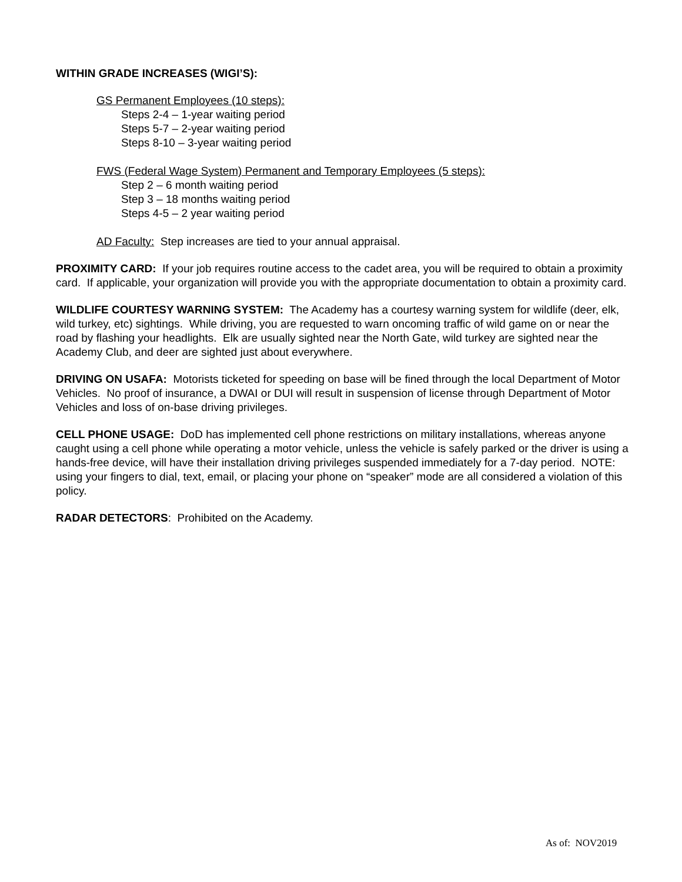WITHIN GRADE INCREASES (WIGI’S):
GS Permanent Employees (10 steps):
Steps 2-4 – 1-year waiting period
Steps 5-7 – 2-year waiting period
Steps 8-10 – 3-year waiting period
FWS (Federal Wage System) Permanent and Temporary Employees (5 steps):
Step 2 – 6 month waiting period
Step 3 – 18 months waiting period
Steps 4-5 – 2 year waiting period
AD Faculty: Step increases are tied to your annual appraisal.
PROXIMITY CARD: If your job requires routine access to the cadet area, you will be required to obtain a proximity card. If applicable, your organization will provide you with the appropriate documentation to obtain a proximity card.
WILDLIFE COURTESY WARNING SYSTEM: The Academy has a courtesy warning system for wildlife (deer, elk, wild turkey, etc) sightings. While driving, you are requested to warn oncoming traffic of wild game on or near the road by flashing your headlights. Elk are usually sighted near the North Gate, wild turkey are sighted near the Academy Club, and deer are sighted just about everywhere.
DRIVING ON USAFA: Motorists ticketed for speeding on base will be fined through the local Department of Motor Vehicles. No proof of insurance, a DWAI or DUI will result in suspension of license through Department of Motor Vehicles and loss of on-base driving privileges.
CELL PHONE USAGE: DoD has implemented cell phone restrictions on military installations, whereas anyone caught using a cell phone while operating a motor vehicle, unless the vehicle is safely parked or the driver is using a hands-free device, will have their installation driving privileges suspended immediately for a 7-day period. NOTE: using your fingers to dial, text, email, or placing your phone on “speaker” mode are all considered a violation of this policy.
RADAR DETECTORS: Prohibited on the Academy.
As of: NOV2019